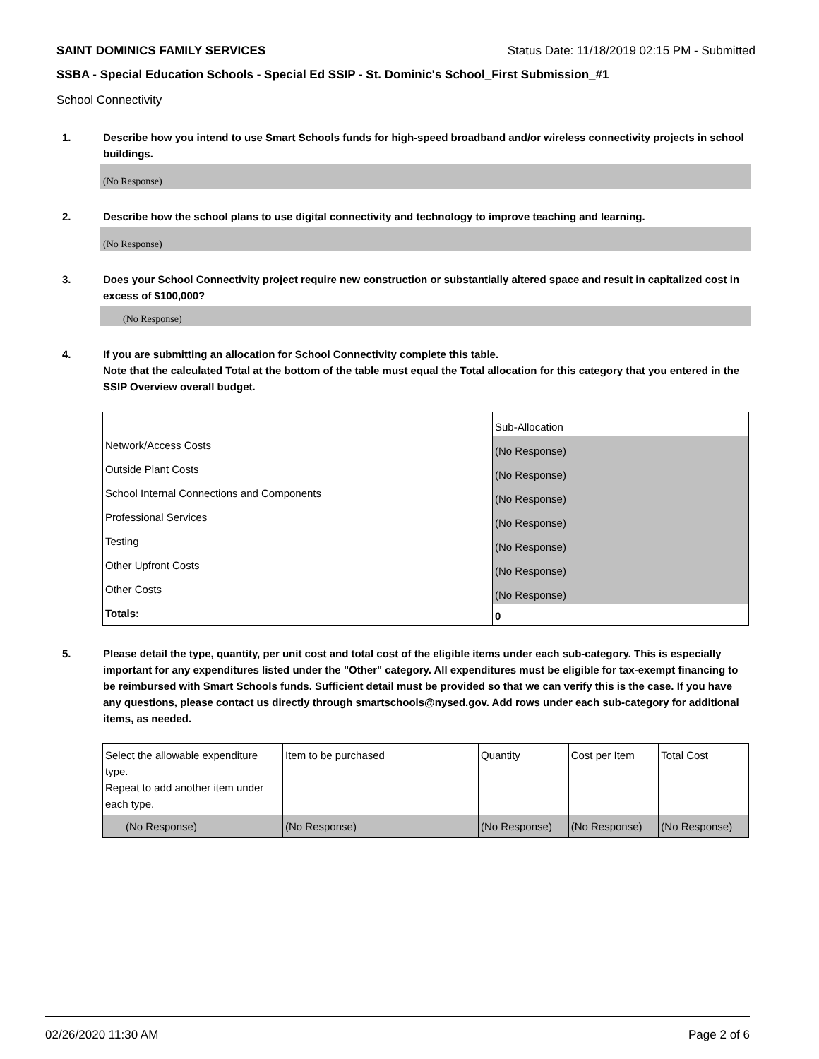SAINT DOMINICS FAMILY SERVICES Status Date: 11/18/2019 02:15 PM - Submitted
SSBA - Special Education Schools - Special Ed SSIP - St. Dominic's School_First Submission_#1
School Connectivity
1. Describe how you intend to use Smart Schools funds for high-speed broadband and/or wireless connectivity projects in school buildings.
(No Response)
2. Describe how the school plans to use digital connectivity and technology to improve teaching and learning.
(No Response)
3. Does your School Connectivity project require new construction or substantially altered space and result in capitalized cost in excess of $100,000?
(No Response)
4. If you are submitting an allocation for School Connectivity complete this table.
Note that the calculated Total at the bottom of the table must equal the Total allocation for this category that you entered in the SSIP Overview overall budget.
| | Sub-Allocation |
| Network/Access Costs | (No Response) |
| Outside Plant Costs | (No Response) |
| School Internal Connections and Components | (No Response) |
| Professional Services | (No Response) |
| Testing | (No Response) |
| Other Upfront Costs | (No Response) |
| Other Costs | (No Response) |
| Totals: | 0 |
5. Please detail the type, quantity, per unit cost and total cost of the eligible items under each sub-category. This is especially important for any expenditures listed under the "Other" category. All expenditures must be eligible for tax-exempt financing to be reimbursed with Smart Schools funds. Sufficient detail must be provided so that we can verify this is the case. If you have any questions, please contact us directly through smartschools@nysed.gov. Add rows under each sub-category for additional items, as needed.
| Select the allowable expenditure type. Repeat to add another item under each type. | Item to be purchased | Quantity | Cost per Item | Total Cost |
| (No Response) | (No Response) | (No Response) | (No Response) | (No Response) |
02/26/2020 11:30 AM Page 2 of 6